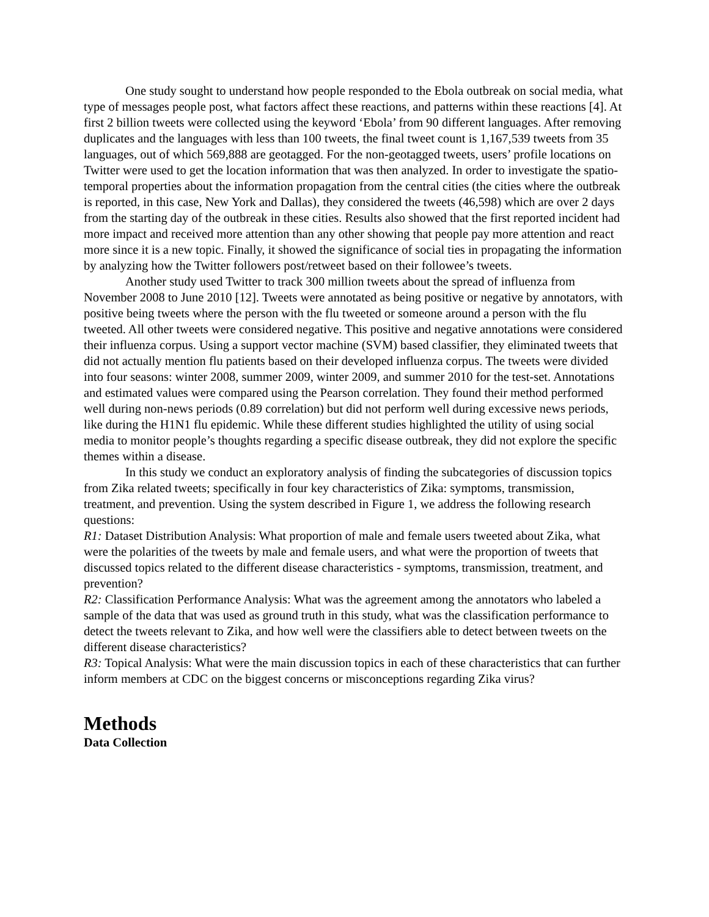One study sought to understand how people responded to the Ebola outbreak on social media, what type of messages people post, what factors affect these reactions, and patterns within these reactions [4]. At first 2 billion tweets were collected using the keyword ‘Ebola’ from 90 different languages. After removing duplicates and the languages with less than 100 tweets, the final tweet count is 1,167,539 tweets from 35 languages, out of which 569,888 are geotagged. For the non-geotagged tweets, users’ profile locations on Twitter were used to get the location information that was then analyzed. In order to investigate the spatio-temporal properties about the information propagation from the central cities (the cities where the outbreak is reported, in this case, New York and Dallas), they considered the tweets (46,598) which are over 2 days from the starting day of the outbreak in these cities. Results also showed that the first reported incident had more impact and received more attention than any other showing that people pay more attention and react more since it is a new topic. Finally, it showed the significance of social ties in propagating the information by analyzing how the Twitter followers post/retweet based on their followee’s tweets.
Another study used Twitter to track 300 million tweets about the spread of influenza from November 2008 to June 2010 [12]. Tweets were annotated as being positive or negative by annotators, with positive being tweets where the person with the flu tweeted or someone around a person with the flu tweeted. All other tweets were considered negative. This positive and negative annotations were considered their influenza corpus. Using a support vector machine (SVM) based classifier, they eliminated tweets that did not actually mention flu patients based on their developed influenza corpus. The tweets were divided into four seasons: winter 2008, summer 2009, winter 2009, and summer 2010 for the test-set. Annotations and estimated values were compared using the Pearson correlation. They found their method performed well during non-news periods (0.89 correlation) but did not perform well during excessive news periods, like during the H1N1 flu epidemic. While these different studies highlighted the utility of using social media to monitor people’s thoughts regarding a specific disease outbreak, they did not explore the specific themes within a disease.
In this study we conduct an exploratory analysis of finding the subcategories of discussion topics from Zika related tweets; specifically in four key characteristics of Zika: symptoms, transmission, treatment, and prevention. Using the system described in Figure 1, we address the following research questions:
R1: Dataset Distribution Analysis: What proportion of male and female users tweeted about Zika, what were the polarities of the tweets by male and female users, and what were the proportion of tweets that discussed topics related to the different disease characteristics - symptoms, transmission, treatment, and prevention?
R2: Classification Performance Analysis: What was the agreement among the annotators who labeled a sample of the data that was used as ground truth in this study, what was the classification performance to detect the tweets relevant to Zika, and how well were the classifiers able to detect between tweets on the different disease characteristics?
R3: Topical Analysis: What were the main discussion topics in each of these characteristics that can further inform members at CDC on the biggest concerns or misconceptions regarding Zika virus?
Methods
Data Collection